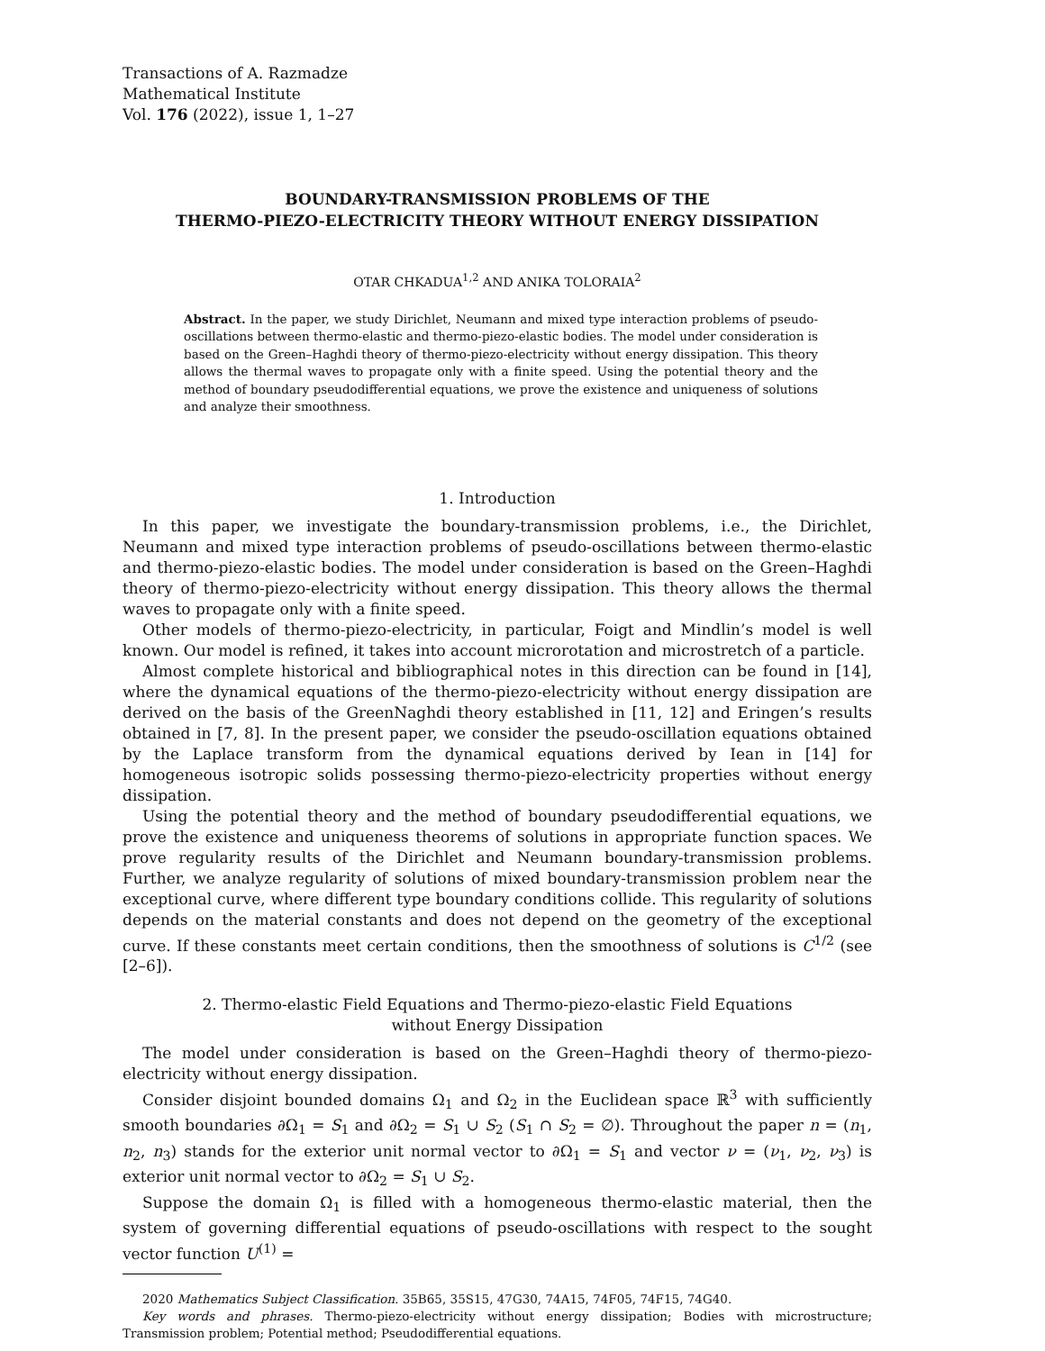Transactions of A. Razmadze
Mathematical Institute
Vol. 176 (2022), issue 1, 1–27
BOUNDARY-TRANSMISSION PROBLEMS OF THE
THERMO-PIEZO-ELECTRICITY THEORY WITHOUT ENERGY DISSIPATION
OTAR CHKADUA<sup>1,2</sup> AND ANIKA TOLORAIA<sup>2</sup>
Abstract. In the paper, we study Dirichlet, Neumann and mixed type interaction problems of pseudo-oscillations between thermo-elastic and thermo-piezo-elastic bodies. The model under consideration is based on the Green–Haghdi theory of thermo-piezo-electricity without energy dissipation. This theory allows the thermal waves to propagate only with a finite speed. Using the potential theory and the method of boundary pseudodifferential equations, we prove the existence and uniqueness of solutions and analyze their smoothness.
1. Introduction
In this paper, we investigate the boundary-transmission problems, i.e., the Dirichlet, Neumann and mixed type interaction problems of pseudo-oscillations between thermo-elastic and thermo-piezo-elastic bodies. The model under consideration is based on the Green–Haghdi theory of thermo-piezo-electricity without energy dissipation. This theory allows the thermal waves to propagate only with a finite speed.
Other models of thermo-piezo-electricity, in particular, Foigt and Mindlin’s model is well known. Our model is refined, it takes into account microrotation and microstretch of a particle.
Almost complete historical and bibliographical notes in this direction can be found in [14], where the dynamical equations of the thermo-piezo-electricity without energy dissipation are derived on the basis of the GreenNaghdi theory established in [11, 12] and Eringen’s results obtained in [7, 8]. In the present paper, we consider the pseudo-oscillation equations obtained by the Laplace transform from the dynamical equations derived by Iean in [14] for homogeneous isotropic solids possessing thermo-piezo-electricity properties without energy dissipation.
Using the potential theory and the method of boundary pseudodifferential equations, we prove the existence and uniqueness theorems of solutions in appropriate function spaces. We prove regularity results of the Dirichlet and Neumann boundary-transmission problems. Further, we analyze regularity of solutions of mixed boundary-transmission problem near the exceptional curve, where different type boundary conditions collide. This regularity of solutions depends on the material constants and does not depend on the geometry of the exceptional curve. If these constants meet certain conditions, then the smoothness of solutions is C<sup>1/2</sup> (see [2–6]).
2. Thermo-elastic Field Equations and Thermo-piezo-elastic Field Equations
without Energy Dissipation
The model under consideration is based on the Green–Haghdi theory of thermo-piezo-electricity without energy dissipation.
Consider disjoint bounded domains Ω<sub>1</sub> and Ω<sub>2</sub> in the Euclidean space ℝ<sup>3</sup> with sufficiently smooth boundaries ∂Ω<sub>1</sub> = S<sub>1</sub> and ∂Ω<sub>2</sub> = S<sub>1</sub> ∪ S<sub>2</sub> (S<sub>1</sub> ∩ S<sub>2</sub> = ∅). Throughout the paper n = (n<sub>1</sub>, n<sub>2</sub>, n<sub>3</sub>) stands for the exterior unit normal vector to ∂Ω<sub>1</sub> = S<sub>1</sub> and vector ν = (ν<sub>1</sub>, ν<sub>2</sub>, ν<sub>3</sub>) is exterior unit normal vector to ∂Ω<sub>2</sub> = S<sub>1</sub> ∪ S<sub>2</sub>.
Suppose the domain Ω<sub>1</sub> is filled with a homogeneous thermo-elastic material, then the system of governing differential equations of pseudo-oscillations with respect to the sought vector function U<sup>(1)</sup> =
2020 Mathematics Subject Classification. 35B65, 35S15, 47G30, 74A15, 74F05, 74F15, 74G40.
Key words and phrases. Thermo-piezo-electricity without energy dissipation; Bodies with microstructure; Transmission problem; Potential method; Pseudodifferential equations.